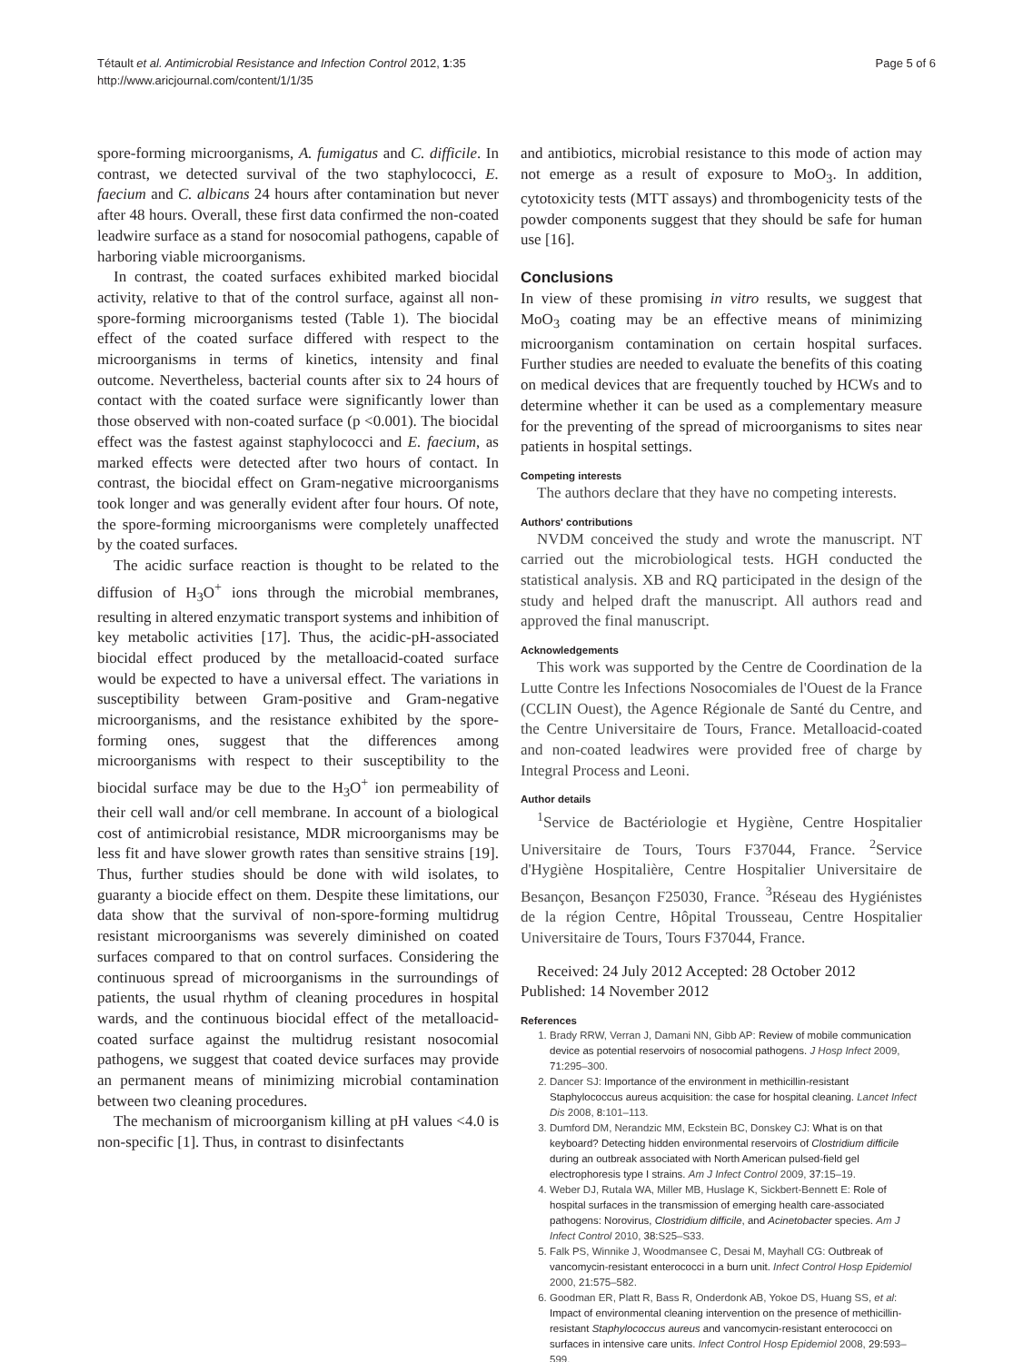Tétault et al. Antimicrobial Resistance and Infection Control 2012, 1:35
http://www.aricjournal.com/content/1/1/35
Page 5 of 6
spore-forming microorganisms, A. fumigatus and C. difficile. In contrast, we detected survival of the two staphylococci, E. faecium and C. albicans 24 hours after contamination but never after 48 hours. Overall, these first data confirmed the non-coated leadwire surface as a stand for nosocomial pathogens, capable of harboring viable microorganisms.
In contrast, the coated surfaces exhibited marked biocidal activity, relative to that of the control surface, against all non-spore-forming microorganisms tested (Table 1). The biocidal effect of the coated surface differed with respect to the microorganisms in terms of kinetics, intensity and final outcome. Nevertheless, bacterial counts after six to 24 hours of contact with the coated surface were significantly lower than those observed with non-coated surface (p <0.001). The biocidal effect was the fastest against staphylococci and E. faecium, as marked effects were detected after two hours of contact. In contrast, the biocidal effect on Gram-negative microorganisms took longer and was generally evident after four hours. Of note, the spore-forming microorganisms were completely unaffected by the coated surfaces.
The acidic surface reaction is thought to be related to the diffusion of H<sub>3</sub>O<sup>+</sup> ions through the microbial membranes, resulting in altered enzymatic transport systems and inhibition of key metabolic activities [17]. Thus, the acidic-pH-associated biocidal effect produced by the metalloacid-coated surface would be expected to have a universal effect. The variations in susceptibility between Gram-positive and Gram-negative microorganisms, and the resistance exhibited by the spore-forming ones, suggest that the differences among microorganisms with respect to their susceptibility to the biocidal surface may be due to the H<sub>3</sub>O<sup>+</sup> ion permeability of their cell wall and/or cell membrane. In account of a biological cost of antimicrobial resistance, MDR microorganisms may be less fit and have slower growth rates than sensitive strains [19]. Thus, further studies should be done with wild isolates, to guaranty a biocide effect on them. Despite these limitations, our data show that the survival of non-spore-forming multidrug resistant microorganisms was severely diminished on coated surfaces compared to that on control surfaces. Considering the continuous spread of microorganisms in the surroundings of patients, the usual rhythm of cleaning procedures in hospital wards, and the continuous biocidal effect of the metalloacid-coated surface against the multidrug resistant nosocomial pathogens, we suggest that coated device surfaces may provide an permanent means of minimizing microbial contamination between two cleaning procedures.
The mechanism of microorganism killing at pH values <4.0 is non-specific [1]. Thus, in contrast to disinfectants
and antibiotics, microbial resistance to this mode of action may not emerge as a result of exposure to MoO<sub>3</sub>. In addition, cytotoxicity tests (MTT assays) and thrombogenicity tests of the powder components suggest that they should be safe for human use [16].
Conclusions
In view of these promising in vitro results, we suggest that MoO<sub>3</sub> coating may be an effective means of minimizing microorganism contamination on certain hospital surfaces. Further studies are needed to evaluate the benefits of this coating on medical devices that are frequently touched by HCWs and to determine whether it can be used as a complementary measure for the preventing of the spread of microorganisms to sites near patients in hospital settings.
Competing interests
The authors declare that they have no competing interests.
Authors' contributions
NVDM conceived the study and wrote the manuscript. NT carried out the microbiological tests. HGH conducted the statistical analysis. XB and RQ participated in the design of the study and helped draft the manuscript. All authors read and approved the final manuscript.
Acknowledgements
This work was supported by the Centre de Coordination de la Lutte Contre les Infections Nosocomiales de l'Ouest de la France (CCLIN Ouest), the Agence Régionale de Santé du Centre, and the Centre Universitaire de Tours, France. Metalloacid-coated and non-coated leadwires were provided free of charge by Integral Process and Leoni.
Author details
<sup>1</sup> Service de Bactériologie et Hygiène, Centre Hospitalier Universitaire de Tours, Tours F37044, France. <sup>2</sup>Service d'Hygiène Hospitalière, Centre Hospitalier Universitaire de Besançon, Besançon F25030, France. <sup>3</sup>Réseau des Hygiénistes de la région Centre, Hôpital Trousseau, Centre Hospitalier Universitaire de Tours, Tours F37044, France.
Received: 24 July 2012 Accepted: 28 October 2012
Published: 14 November 2012
References
1. Brady RRW, Verran J, Damani NN, Gibb AP: Review of mobile communication device as potential reservoirs of nosocomial pathogens. J Hosp Infect 2009, 71: 295–300.
2. Dancer SJ: Importance of the environment in methicillin-resistant Staphylococcus aureus acquisition: the case for hospital cleaning. Lancet Infect Dis 2008, 8: 101–113.
3. Dumford DM, Nerandzic MM, Eckstein BC, Donskey CJ: What is on that keyboard? Detecting hidden environmental reservoirs of Clostridium difficile during an outbreak associated with North American pulsed-field gel electrophoresis type I strains. Am J Infect Control 2009, 37: 15–19.
4. Weber DJ, Rutala WA, Miller MB, Huslage K, Sickbert-Bennett E: Role of hospital surfaces in the transmission of emerging health care-associated pathogens: Norovirus, Clostridium difficile, and Acinetobacter species. Am J Infect Control 2010, 38: S25–S33.
5. Falk PS, Winnike J, Woodmansee C, Desai M, Mayhall CG: Outbreak of vancomycin-resistant enterococci in a burn unit. Infect Control Hosp Epidemiol 2000, 21: 575–582.
6. Goodman ER, Platt R, Bass R, Onderdonk AB, Yokoe DS, Huang SS, et al: Impact of environmental cleaning intervention on the presence of methicillin-resistant Staphylococcus aureus and vancomycin-resistant enterococci on surfaces in intensive care units. Infect Control Hosp Epidemiol 2008, 29: 593–599.